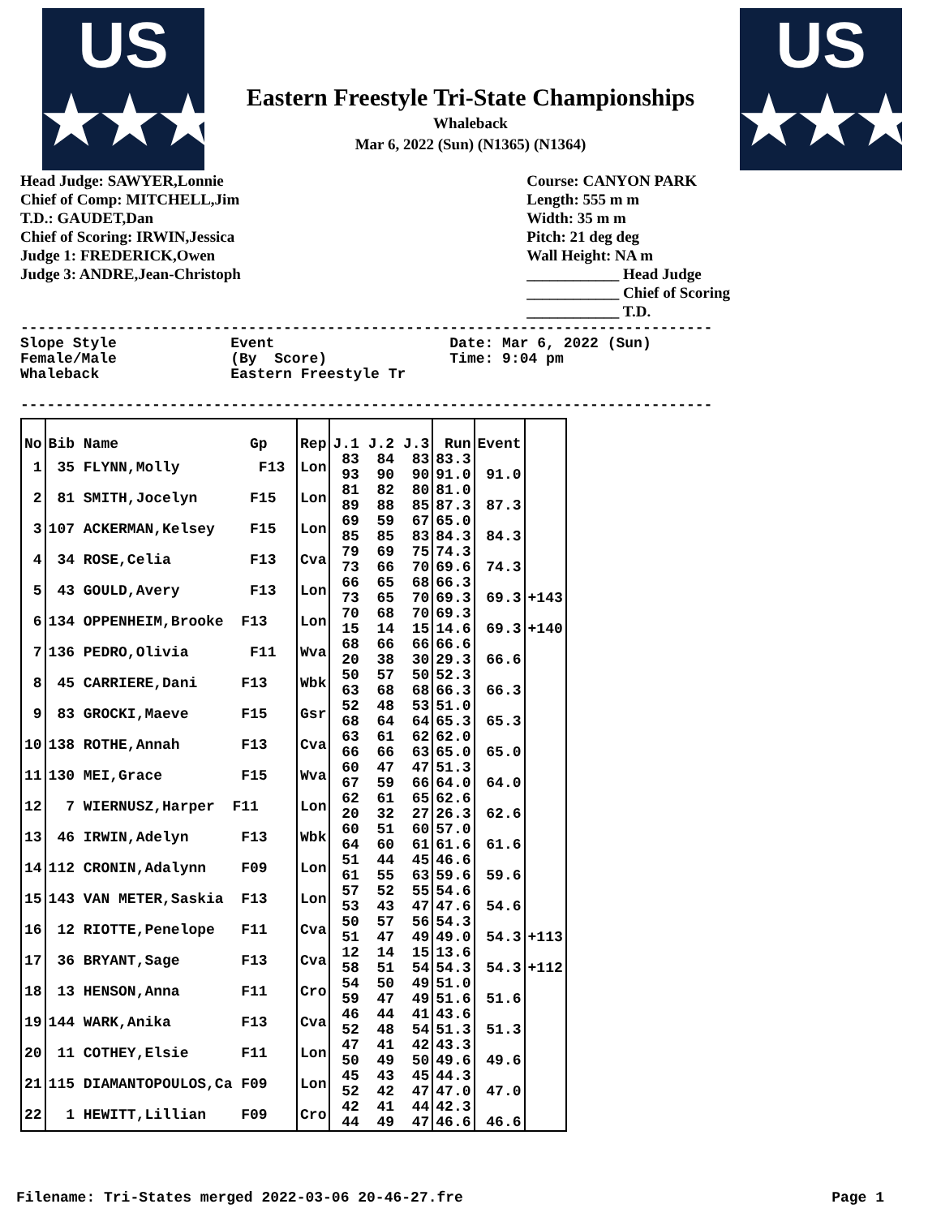US
★★★
US
★★★
Eastern Freestyle Tri-State Championships
Whaleback
Mar 6, 2022 (Sun) (N1365) (N1364)
Head Judge: SAWYER,Lonnie
Chief of Comp: MITCHELL,Jim
T.D.: GAUDET,Dan
Chief of Scoring: IRWIN,Jessica
Judge 1: FREDERICK,Owen
Judge 3: ANDRE,Jean-Christoph
Course: CANYON PARK
Length: 555 m m
Width: 35 m m
Pitch: 21 deg deg
Wall Height: NA m
____________ Head Judge
____________ Chief of Scoring
____________ T.D.
-------------------------------------------------------------------------------
Slope Style             Event                    Date: Mar 6, 2022 (Sun)
Female/Male             (By  Score)              Time: 9:04 pm
Whaleback               Eastern Freestyle Tr

-------------------------------------------------------------------------------
| No | Bib Name Gp | Rep | J.1 J.2 J.3 | Run | Event | |
| --- | --- | --- | --- | --- | --- | --- |
| 1 | 35 FLYNN,Molly F13 | Lon | 83 84 83 93 90 90 | 83.3 91.0 | 91.0 | |
| 2 | 81 SMITH,Jocelyn F15 | Lon | 81 82 80 89 88 85 | 81.0 87.3 | 87.3 | |
| 3 | 107 ACKERMAN,Kelsey F15 | Lon | 69 59 67 85 85 83 | 65.0 84.3 | 84.3 | |
| 4 | 34 ROSE,Celia F13 | Cva | 79 69 75 73 66 70 | 74.3 69.6 | 74.3 | |
| 5 | 43 GOULD,Avery F13 | Lon | 66 65 68 73 65 70 | 66.3 69.3 | 69.3 | +143 |
| 6 | 134 OPPENHEIM,Brooke F13 | Lon | 70 68 70 15 14 15 | 69.3 14.6 | 69.3 | +140 |
| 7 | 136 PEDRO,Olivia F11 | Wva | 68 66 66 20 38 30 | 66.6 29.3 | 66.6 | |
| 8 | 45 CARRIERE,Dani F13 | Wbk | 50 57 50 63 68 68 | 52.3 66.3 | 66.3 | |
| 9 | 83 GROCKI,Maeve F15 | Gsr | 52 48 53 68 64 64 | 51.0 65.3 | 65.3 | |
| 10 | 138 ROTHE,Annah F13 | Cva | 63 61 62 66 66 63 | 62.0 65.0 | 65.0 | |
| 11 | 130 MEI,Grace F15 | Wva | 60 47 47 67 59 66 | 51.3 64.0 | 64.0 | |
| 12 | 7 WIERNUSZ,Harper F11 | Lon | 62 61 65 20 32 27 | 62.6 26.3 | 62.6 | |
| 13 | 46 IRWIN,Adelyn F13 | Wbk | 60 51 60 64 60 61 | 57.0 61.6 | 61.6 | |
| 14 | 112 CRONIN,Adalynn F09 | Lon | 51 44 45 61 55 63 | 46.6 59.6 | 59.6 | |
| 15 | 143 VAN METER,Saskia F13 | Lon | 57 52 55 53 43 47 | 54.6 47.6 | 54.6 | |
| 16 | 12 RIOTTE,Penelope F11 | Cva | 50 57 56 51 47 49 | 54.3 49.0 | 54.3 | +113 |
| 17 | 36 BRYANT,Sage F13 | Cva | 12 14 15 58 51 54 | 13.6 54.3 | 54.3 | +112 |
| 18 | 13 HENSON,Anna F11 | Cro | 54 50 49 59 47 49 | 51.0 51.6 | 51.6 | |
| 19 | 144 WARK,Anika F13 | Cva | 46 44 41 52 48 54 | 43.6 51.3 | 51.3 | |
| 20 | 11 COTHEY,Elsie F11 | Lon | 47 41 42 50 49 50 | 43.3 49.6 | 49.6 | |
| 21 | 115 DIAMANTOPOULOS,Ca F09 | Lon | 45 43 45 52 42 47 | 44.3 47.0 | 47.0 | |
| 22 | 1 HEWITT,Lillian F09 | Cro | 42 41 44 44 49 47 | 42.3 46.6 | 46.6 | |
Filename: Tri-States merged 2022-03-06 20-46-27.fre Page 1